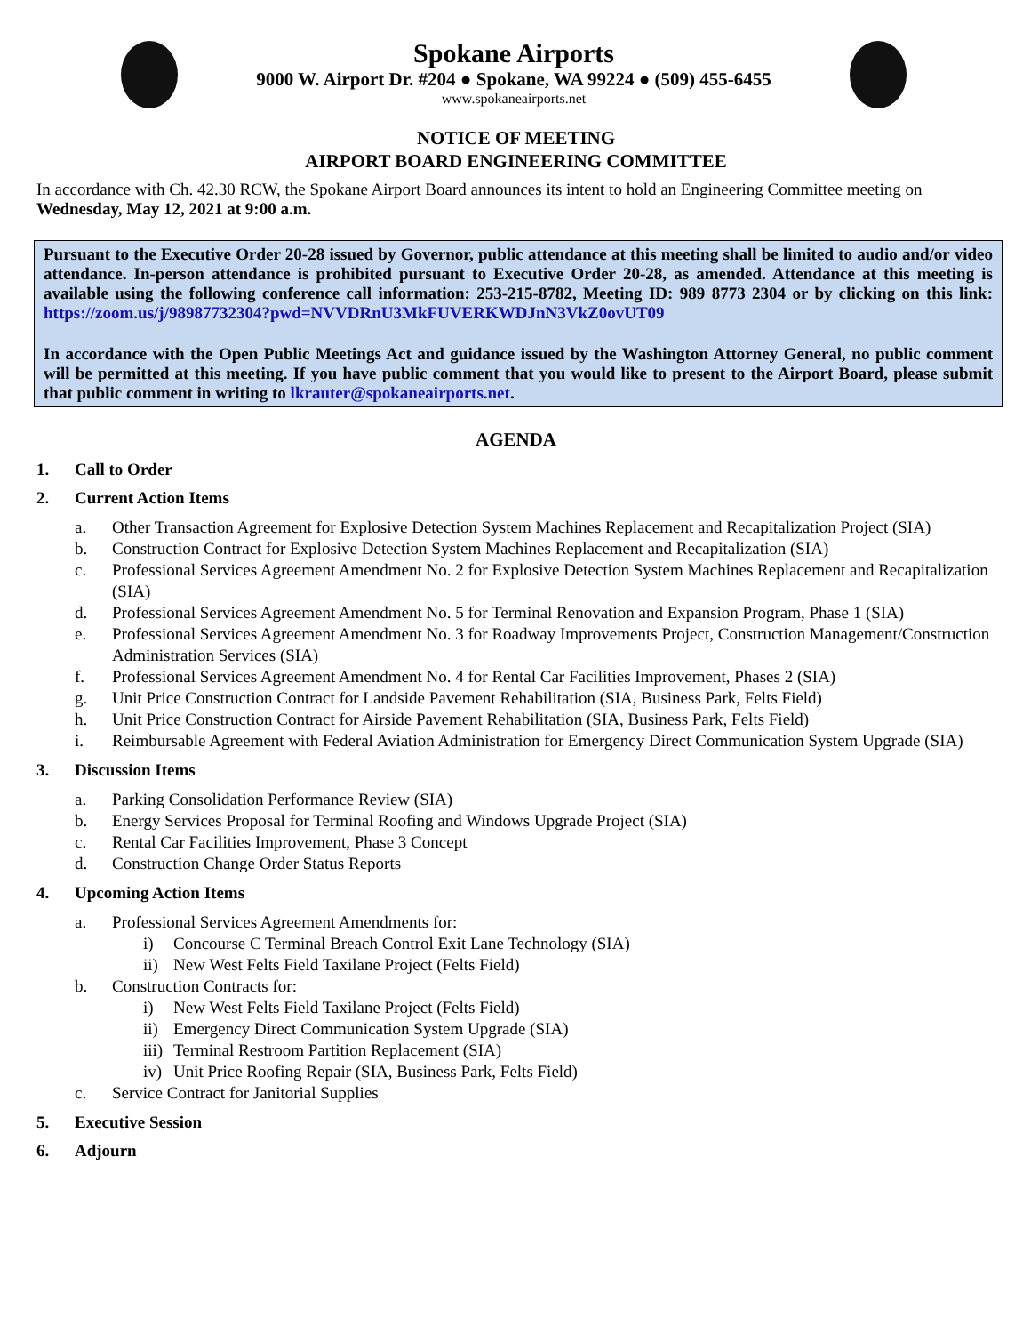Spokane Airports
9000 W. Airport Dr. #204 ● Spokane, WA 99224 ● (509) 455-6455
www.spokaneairports.net
NOTICE OF MEETING
AIRPORT BOARD ENGINEERING COMMITTEE
In accordance with Ch. 42.30 RCW, the Spokane Airport Board announces its intent to hold an Engineering Committee meeting on Wednesday, May 12, 2021 at 9:00 a.m.
Pursuant to the Executive Order 20-28 issued by Governor, public attendance at this meeting shall be limited to audio and/or video attendance. In-person attendance is prohibited pursuant to Executive Order 20-28, as amended. Attendance at this meeting is available using the following conference call information: 253-215-8782, Meeting ID: 989 8773 2304 or by clicking on this link: https://zoom.us/j/98987732304?pwd=NVVDRnU3MkFUVERKWDJnN3VkZ0ovUT09
In accordance with the Open Public Meetings Act and guidance issued by the Washington Attorney General, no public comment will be permitted at this meeting. If you have public comment that you would like to present to the Airport Board, please submit that public comment in writing to lkrauter@spokaneairports.net.
AGENDA
1. Call to Order
2. Current Action Items
a. Other Transaction Agreement for Explosive Detection System Machines Replacement and Recapitalization Project (SIA)
b. Construction Contract for Explosive Detection System Machines Replacement and Recapitalization (SIA)
c. Professional Services Agreement Amendment No. 2 for Explosive Detection System Machines Replacement and Recapitalization (SIA)
d. Professional Services Agreement Amendment No. 5 for Terminal Renovation and Expansion Program, Phase 1 (SIA)
e. Professional Services Agreement Amendment No. 3 for Roadway Improvements Project, Construction Management/Construction Administration Services (SIA)
f. Professional Services Agreement Amendment No. 4 for Rental Car Facilities Improvement, Phases 2 (SIA)
g. Unit Price Construction Contract for Landside Pavement Rehabilitation (SIA, Business Park, Felts Field)
h. Unit Price Construction Contract for Airside Pavement Rehabilitation (SIA, Business Park, Felts Field)
i. Reimbursable Agreement with Federal Aviation Administration for Emergency Direct Communication System Upgrade (SIA)
3. Discussion Items
a. Parking Consolidation Performance Review (SIA)
b. Energy Services Proposal for Terminal Roofing and Windows Upgrade Project (SIA)
c. Rental Car Facilities Improvement, Phase 3 Concept
d. Construction Change Order Status Reports
4. Upcoming Action Items
a. Professional Services Agreement Amendments for:
i) Concourse C Terminal Breach Control Exit Lane Technology (SIA)
ii) New West Felts Field Taxilane Project (Felts Field)
b. Construction Contracts for:
i) New West Felts Field Taxilane Project (Felts Field)
ii) Emergency Direct Communication System Upgrade (SIA)
iii) Terminal Restroom Partition Replacement (SIA)
iv) Unit Price Roofing Repair (SIA, Business Park, Felts Field)
c. Service Contract for Janitorial Supplies
5. Executive Session
6. Adjourn